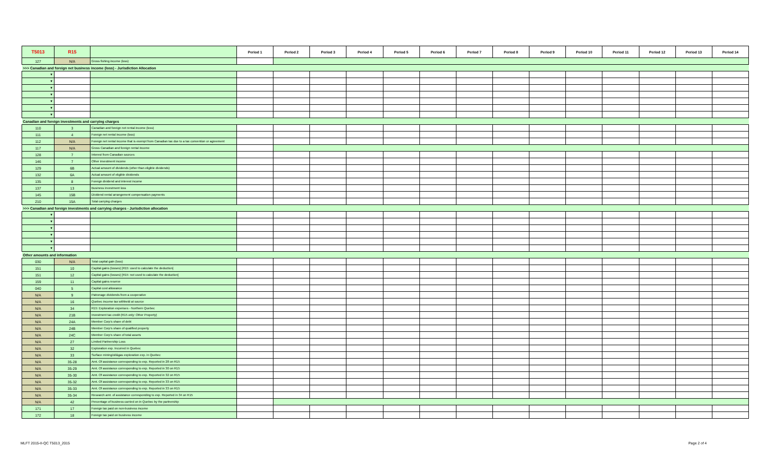| T5013 | R15 | | Period 1 | Period 2 | Period 3 | Period 4 | Period 5 | Period 6 | Period 7 | Period 8 | Period 9 | Period 10 | Period 11 | Period 12 | Period 13 | Period 14 |
| --- | --- | --- | --- | --- | --- | --- | --- | --- | --- | --- | --- | --- | --- | --- | --- | --- |
| 127 | N/A | Gross fishing income (loss) | | | | | | | | | | | | | | |
| >>> Canadian and foreign net business income (loss) - Jurisdiction Allocation | | | | | | | | | | | | | | | | |
| ▼ | | | | | | | | | | | | | | | | |
| ▼ | | | | | | | | | | | | | | | | |
| ▼ | | | | | | | | | | | | | | | | |
| ▼ | | | | | | | | | | | | | | | | |
| ▼ | | | | | | | | | | | | | | | | |
| ▼ | | | | | | | | | | | | | | | | |
| ▼ | | | | | | | | | | | | | | | | |
| Canadian and foreign investments and carrying charges | | | | | | | | | | | | | | | | |
| 110 | 3 | Canadian and foreign net rental income (loss) | | | | | | | | | | | | | | |
| 111 | 4 | Foreign net rental income (loss) | | | | | | | | | | | | | | |
| 112 | N/A | Foreign net rental income that is exempt from Canadian tax due to a tax convention or agreement | | | | | | | | | | | | | | |
| 117 | N/A | Gross Canadian and foreign rental income | | | | | | | | | | | | | | |
| 128 | 7 | Interest from Canadian sources | | | | | | | | | | | | | | |
| 146 | 7 | Other investment income | | | | | | | | | | | | | | |
| 129 | 6B | Actual amount of dividends (other than eligible dividends) | | | | | | | | | | | | | | |
| 132 | 6A | Actual amount of eligible dividends | | | | | | | | | | | | | | |
| 135 | 8 | Foreign dividend and interest income | | | | | | | | | | | | | | |
| 137 | 13 | Business investment loss | | | | | | | | | | | | | | |
| 145 | 15B | Dividend rental arrangement compensation payments | | | | | | | | | | | | | | |
| 210 | 15A | Total carrying charges | | | | | | | | | | | | | | |
| >>> Canadian and foreign investments and carrying charges - Jurisdiction allocation | | | | | | | | | | | | | | | | |
| ▼ | | | | | | | | | | | | | | | | |
| ▼ | | | | | | | | | | | | | | | | |
| ▼ | | | | | | | | | | | | | | | | |
| ▼ | | | | | | | | | | | | | | | | |
| ▼ | | | | | | | | | | | | | | | | |
| ▼ | | | | | | | | | | | | | | | | |
| Other amounts and information | | | | | | | | | | | | | | | | |
| 030 | N/A | Total capital gain (loss) | | | | | | | | | | | | | | |
| 151 | 10 | Capital gains (losses) [R15: used to calculate the deduction] | | | | | | | | | | | | | | |
| 151 | 12 | Capital gains (losses) [R15: not used to calculate the deduction] | | | | | | | | | | | | | | |
| 159 | 11 | Capital gains reserve | | | | | | | | | | | | | | |
| 040 | 5 | Capital cost allowance | | | | | | | | | | | | | | |
| N/A | 9 | Patronage dividends from a cooperative | | | | | | | | | | | | | | |
| N/A | 16 | Quebec income tax withheld at source | | | | | | | | | | | | | | |
| N/A | 34 | R15: Exploration expenses - Northern Quebec | | | | | | | | | | | | | | |
| N/A | 21B | Investment tax credit (R15 only: Other Property) | | | | | | | | | | | | | | |
| N/A | 24A | Member Corp's share of debt | | | | | | | | | | | | | | |
| N/A | 24B | Member Corp's share of qualified property | | | | | | | | | | | | | | |
| N/A | 24C | Member Corp's share of total assets | | | | | | | | | | | | | | |
| N/A | 27 | Limited Partnership Loss | | | | | | | | | | | | | | |
| N/A | 32 | Exploration exp. Incurred in Quebec | | | | | | | | | | | | | | |
| N/A | 33 | Surface mining/oil&gas exploration exp. in Quebec | | | | | | | | | | | | | | |
| N/A | 35-28 | Amt. Of assistance corresponding to exp. Reported in 28 on R15 | | | | | | | | | | | | | | |
| N/A | 35-29 | Amt. Of assistance corresponding to exp. Reported in 30 on R15 | | | | | | | | | | | | | | |
| N/A | 35-30 | Amt. Of assistance corresponding to exp. Reported in 32 on R15 | | | | | | | | | | | | | | |
| N/A | 35-32 | Amt. Of assistance corresponding to exp. Reported in 33 on R15 | | | | | | | | | | | | | | |
| N/A | 35-33 | Amt. Of assistance corresponding to exp. Reported in 33 on R15 | | | | | | | | | | | | | | |
| N/A | 35-34 | Research amt. of assistance corresponding to exp. Reported in 34 on R15 | | | | | | | | | | | | | | |
| N/A | 42 | Percentage of business carried on in Quebec by the partnership | | | | | | | | | | | | | | |
| 171 | 17 | Foreign tax paid on non-business income | | | | | | | | | | | | | | |
| 172 | 18 | Foreign tax paid on business income | | | | | | | | | | | | | | |
MLFT 2015-II-QC T5013_2015 Page 2 of 4